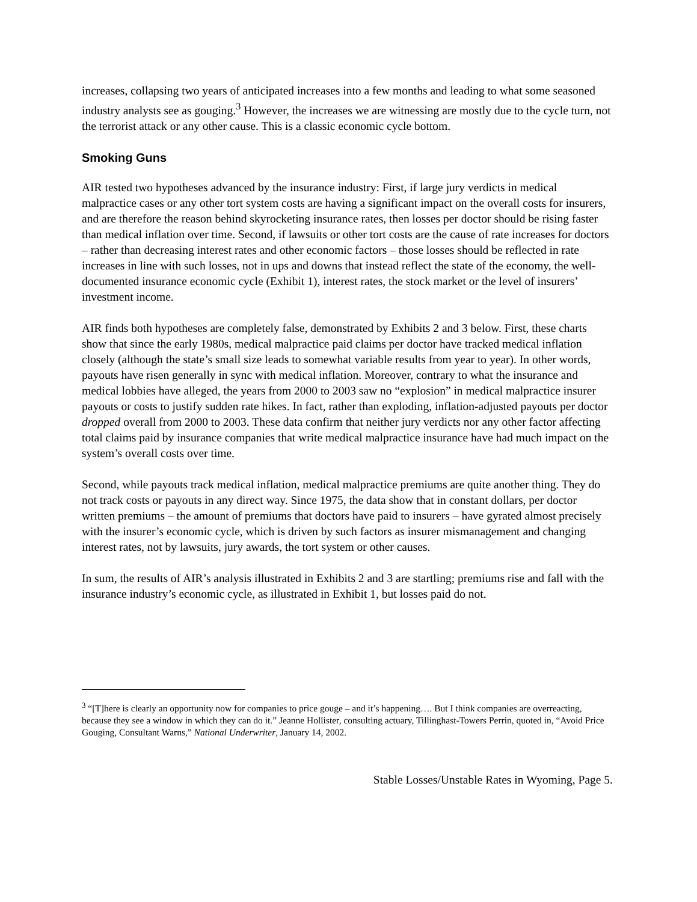increases, collapsing two years of anticipated increases into a few months and leading to what some seasoned industry analysts see as gouging.<sup>3</sup> However, the increases we are witnessing are mostly due to the cycle turn, not the terrorist attack or any other cause. This is a classic economic cycle bottom.
Smoking Guns
AIR tested two hypotheses advanced by the insurance industry: First, if large jury verdicts in medical malpractice cases or any other tort system costs are having a significant impact on the overall costs for insurers, and are therefore the reason behind skyrocketing insurance rates, then losses per doctor should be rising faster than medical inflation over time. Second, if lawsuits or other tort costs are the cause of rate increases for doctors – rather than decreasing interest rates and other economic factors – those losses should be reflected in rate increases in line with such losses, not in ups and downs that instead reflect the state of the economy, the well-documented insurance economic cycle (Exhibit 1), interest rates, the stock market or the level of insurers’ investment income.
AIR finds both hypotheses are completely false, demonstrated by Exhibits 2 and 3 below. First, these charts show that since the early 1980s, medical malpractice paid claims per doctor have tracked medical inflation closely (although the state’s small size leads to somewhat variable results from year to year). In other words, payouts have risen generally in sync with medical inflation. Moreover, contrary to what the insurance and medical lobbies have alleged, the years from 2000 to 2003 saw no “explosion” in medical malpractice insurer payouts or costs to justify sudden rate hikes. In fact, rather than exploding, inflation-adjusted payouts per doctor dropped overall from 2000 to 2003. These data confirm that neither jury verdicts nor any other factor affecting total claims paid by insurance companies that write medical malpractice insurance have had much impact on the system’s overall costs over time.
Second, while payouts track medical inflation, medical malpractice premiums are quite another thing. They do not track costs or payouts in any direct way. Since 1975, the data show that in constant dollars, per doctor written premiums – the amount of premiums that doctors have paid to insurers – have gyrated almost precisely with the insurer’s economic cycle, which is driven by such factors as insurer mismanagement and changing interest rates, not by lawsuits, jury awards, the tort system or other causes.
In sum, the results of AIR’s analysis illustrated in Exhibits 2 and 3 are startling; premiums rise and fall with the insurance industry’s economic cycle, as illustrated in Exhibit 1, but losses paid do not.
<sup>3</sup> “[T]here is clearly an opportunity now for companies to price gouge – and it’s happening…. But I think companies are overreacting, because they see a window in which they can do it.” Jeanne Hollister, consulting actuary, Tillinghast-Towers Perrin, quoted in, “Avoid Price Gouging, Consultant Warns,” National Underwriter, January 14, 2002.
Stable Losses/Unstable Rates in Wyoming, Page 5.